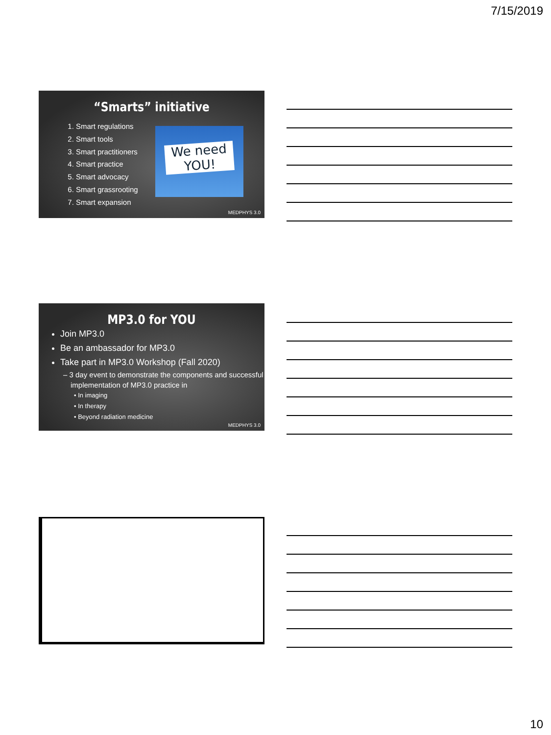7/15/2019
“Smarts” initiative
1. Smart regulations
2. Smart tools
3. Smart practitioners
4. Smart practice
5. Smart advocacy
6. Smart grassrooting
7. Smart expansion
We need
YOU!
MEDPHYS 3.0
MP3.0 for YOU
Join MP3.0
Be an ambassador for MP3.0
Take part in MP3.0 Workshop (Fall 2020)
– 3 day event to demonstrate the components and successful implementation of MP3.0 practice in
• In imaging
• In therapy
• Beyond radiation medicine
MEDPHYS 3.0
10